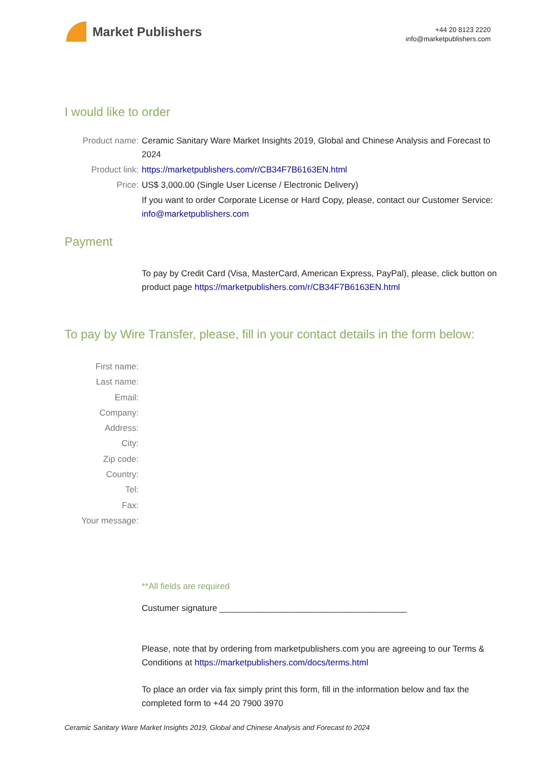Market Publishers
+44 20 8123 2220
info@marketpublishers.com
I would like to order
Product name: Ceramic Sanitary Ware Market Insights 2019, Global and Chinese Analysis and Forecast to 2024
Product link: https://marketpublishers.com/r/CB34F7B6163EN.html
Price: US$ 3,000.00 (Single User License / Electronic Delivery)
If you want to order Corporate License or Hard Copy, please, contact our Customer Service:
info@marketpublishers.com
Payment
To pay by Credit Card (Visa, MasterCard, American Express, PayPal), please, click button on product page https://marketpublishers.com/r/CB34F7B6163EN.html
To pay by Wire Transfer, please, fill in your contact details in the form below:
First name:
Last name:
Email:
Company:
Address:
City:
Zip code:
Country:
Tel:
Fax:
Your message:
**All fields are required
Custumer signature _______________________________________
Please, note that by ordering from marketpublishers.com you are agreeing to our Terms & Conditions at https://marketpublishers.com/docs/terms.html
To place an order via fax simply print this form, fill in the information below and fax the completed form to +44 20 7900 3970
Ceramic Sanitary Ware Market Insights 2019, Global and Chinese Analysis and Forecast to 2024